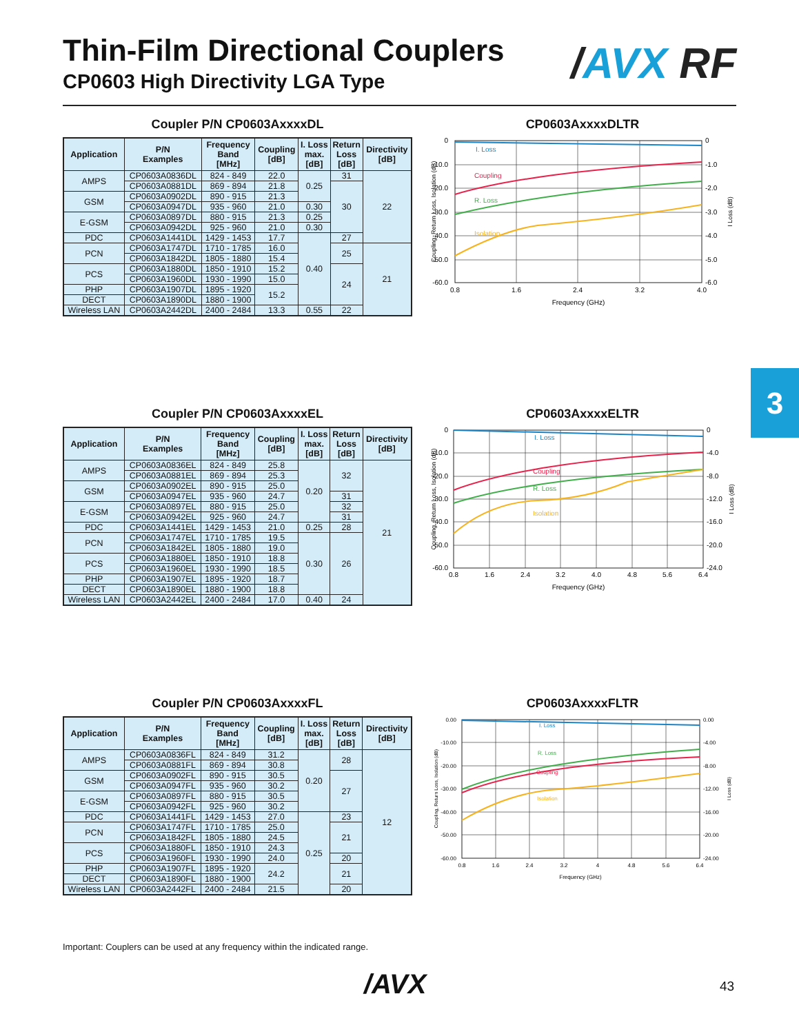Thin-Film Directional Couplers
CP0603 High Directivity LGA Type
/AVX RF
Coupler P/N CP0603AxxxxDL
| Application | P/N Examples | Frequency Band [MHz] | Coupling [dB] | I. Loss max. [dB] | Return Loss [dB] | Directivity [dB] |
| --- | --- | --- | --- | --- | --- | --- |
| AMPS | CP0603A0836DL | 824 - 849 | 22.0 | 0.25 | 31 | 22 |
| | CP0603A0881DL | 869 - 894 | 21.8 | | 30 | |
| GSM | CP0603A0902DL | 890 - 915 | 21.3 | | | |
| | CP0603A0947DL | 935 - 960 | 21.0 | 0.30 | | |
| E-GSM | CP0603A0897DL | 880 - 915 | 21.3 | 0.25 | | |
| | CP0603A0942DL | 925 - 960 | 21.0 | 0.30 | | |
| PDC | CP0603A1441DL | 1429 - 1453 | 17.7 | 0.40 | 27 | |
| PCN | CP0603A1747DL | 1710 - 1785 | 16.0 | | 25 | 21 |
| | CP0603A1842DL | 1805 - 1880 | 15.4 | | | |
| PCS | CP0603A1880DL | 1850 - 1910 | 15.2 | | 24 | |
| | CP0603A1960DL | 1930 - 1990 | 15.0 | | | |
| PHP | CP0603A1907DL | 1895 - 1920 | 15.2 | | | |
| DECT | CP0603A1890DL | 1880 - 1900 | | | | |
| Wireless LAN | CP0603A2442DL | 2400 - 2484 | 13.3 | 0.55 | 22 | |
CP0603AxxxxDLTR
I. Loss
Coupling
R. Loss
Isolation
0
-10.0
-20.0
-30.0
-40.0
-50.0
-60.0
0
-1.0
-2.0
-3.0
-4.0
-5.0
-6.0
0.8
1.6
2.4
3.2
4.0
Frequency (GHz)
Coupling, Return Loss, Isolation (dB)
I Loss (dB)
3
Coupler P/N CP0603AxxxxEL
| Application | P/N Examples | Frequency Band [MHz] | Coupling [dB] | I. Loss max. [dB] | Return Loss [dB] | Directivity [dB] |
| --- | --- | --- | --- | --- | --- | --- |
| AMPS | CP0603A0836EL | 824 - 849 | 25.8 | 0.20 | 32 | 21 |
| | CP0603A0881EL | 869 - 894 | 25.3 | | | |
| GSM | CP0603A0902EL | 890 - 915 | 25.0 | | | |
| | CP0603A0947EL | 935 - 960 | 24.7 | | 31 | |
| E-GSM | CP0603A0897EL | 880 - 915 | 25.0 | | 32 | |
| | CP0603A0942EL | 925 - 960 | 24.7 | | 31 | |
| PDC | CP0603A1441EL | 1429 - 1453 | 21.0 | 0.25 | 28 | |
| PCN | CP0603A1747EL | 1710 - 1785 | 19.5 | 0.30 | 26 | |
| | CP0603A1842EL | 1805 - 1880 | 19.0 | | | |
| PCS | CP0603A1880EL | 1850 - 1910 | 18.8 | | | |
| | CP0603A1960EL | 1930 - 1990 | 18.5 | | | |
| PHP | CP0603A1907EL | 1895 - 1920 | 18.7 | | | |
| DECT | CP0603A1890EL | 1880 - 1900 | 18.8 | | | |
| Wireless LAN | CP0603A2442EL | 2400 - 2484 | 17.0 | 0.40 | 24 | |
CP0603AxxxxELTR
I. Loss
Coupling
R. Loss
Isolation
0
-10.0
-20.0
-30.0
-40.0
-50.0
-60.0
0
-4.0
-8.0
-12.0
-16.0
-20.0
-24.0
0.8
1.6
2.4
3.2
4.0
4.8
5.6
6.4
Frequency (GHz)
Coupling, Return Loss, Isolation (dB)
I Loss (dB)
Coupler P/N CP0603AxxxxFL
| Application | P/N Examples | Frequency Band [MHz] | Coupling [dB] | I. Loss max. [dB] | Return Loss [dB] | Directivity [dB] |
| --- | --- | --- | --- | --- | --- | --- |
| AMPS | CP0603A0836FL | 824 - 849 | 31.2 | 0.20 | 28 | 12 |
| | CP0603A0881FL | 869 - 894 | 30.8 | | | |
| GSM | CP0603A0902FL | 890 - 915 | 30.5 | | 27 | |
| | CP0603A0947FL | 935 - 960 | 30.2 | | | |
| E-GSM | CP0603A0897FL | 880 - 915 | 30.5 | | | |
| | CP0603A0942FL | 925 - 960 | 30.2 | | | |
| PDC | CP0603A1441FL | 1429 - 1453 | 27.0 | 0.25 | 23 | |
| PCN | CP0603A1747FL | 1710 - 1785 | 25.0 | | 21 | |
| | CP0603A1842FL | 1805 - 1880 | 24.5 | | | |
| PCS | CP0603A1880FL | 1850 - 1910 | 24.3 | | | |
| | CP0603A1960FL | 1930 - 1990 | 24.0 | | 20 | |
| PHP | CP0603A1907FL | 1895 - 1920 | 24.2 | | 21 | |
| DECT | CP0603A1890FL | 1880 - 1900 | | | | |
| Wireless LAN | CP0603A2442FL | 2400 - 2484 | 21.5 | | 20 | |
CP0603AxxxxFLTR
I. Loss
R. Loss
Coupling
Isolation
0.00
-10.00
-20.00
-30.00
-40.00
-50.00
-60.00
0.00
-4.00
-8.00
-12.00
-16.00
-20.00
-24.00
0.8
1.6
2.4
3.2
4
4.8
5.6
6.4
Frequency (GHz)
Coupling, Return Loss, Isolation (dB)
I Loss (dB)
Important: Couplers can be used at any frequency within the indicated range.
/AVX 43